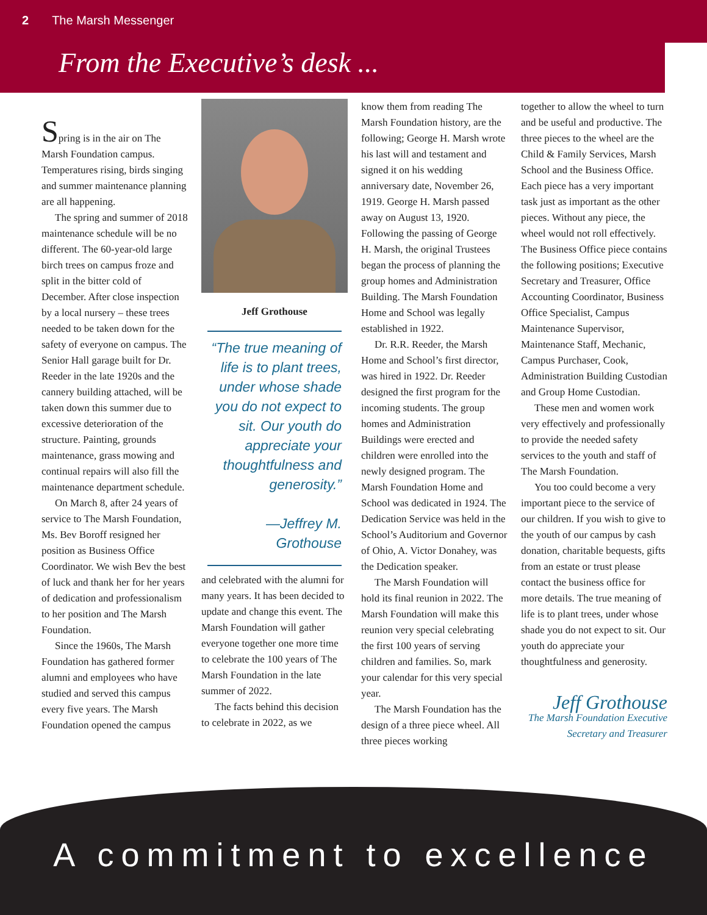2 The Marsh Messenger
From the Executive’s desk ...
Spring is in the air on The Marsh Foundation campus. Temperatures rising, birds singing and summer maintenance planning are all happening.
The spring and summer of 2018 maintenance schedule will be no different. The 60-year-old large birch trees on campus froze and split in the bitter cold of December. After close inspection by a local nursery – these trees needed to be taken down for the safety of everyone on campus. The Senior Hall garage built for Dr. Reeder in the late 1920s and the cannery building attached, will be taken down this summer due to excessive deterioration of the structure. Painting, grounds maintenance, grass mowing and continual repairs will also fill the maintenance department schedule.
On March 8, after 24 years of service to The Marsh Foundation, Ms. Bev Boroff resigned her position as Business Office Coordinator. We wish Bev the best of luck and thank her for her years of dedication and professionalism to her position and The Marsh Foundation.
Since the 1960s, The Marsh Foundation has gathered former alumni and employees who have studied and served this campus every five years. The Marsh Foundation opened the campus
Jeff Grothouse
“The true meaning of life is to plant trees, under whose shade you do not expect to sit. Our youth do appreciate your thoughtfulness and generosity.”
—Jeffrey M. Grothouse
and celebrated with the alumni for many years. It has been decided to update and change this event. The Marsh Foundation will gather everyone together one more time to celebrate the 100 years of The Marsh Foundation in the late summer of 2022.
The facts behind this decision to celebrate in 2022, as we
know them from reading The Marsh Foundation history, are the following; George H. Marsh wrote his last will and testament and signed it on his wedding anniversary date, November 26, 1919. George H. Marsh passed away on August 13, 1920. Following the passing of George H. Marsh, the original Trustees began the process of planning the group homes and Administration Building. The Marsh Foundation Home and School was legally established in 1922.
Dr. R.R. Reeder, the Marsh Home and School’s first director, was hired in 1922. Dr. Reeder designed the first program for the incoming students. The group homes and Administration Buildings were erected and children were enrolled into the newly designed program. The Marsh Foundation Home and School was dedicated in 1924. The Dedication Service was held in the School’s Auditorium and Governor of Ohio, A. Victor Donahey, was the Dedication speaker.
The Marsh Foundation will hold its final reunion in 2022. The Marsh Foundation will make this reunion very special celebrating the first 100 years of serving children and families. So, mark your calendar for this very special year.
The Marsh Foundation has the design of a three piece wheel. All three pieces working
together to allow the wheel to turn and be useful and productive. The three pieces to the wheel are the Child & Family Services, Marsh School and the Business Office. Each piece has a very important task just as important as the other pieces. Without any piece, the wheel would not roll effectively. The Business Office piece contains the following positions; Executive Secretary and Treasurer, Office Accounting Coordinator, Business Office Specialist, Campus Maintenance Supervisor, Maintenance Staff, Mechanic, Campus Purchaser, Cook, Administration Building Custodian and Group Home Custodian.
These men and women work very effectively and professionally to provide the needed safety services to the youth and staff of The Marsh Foundation.
You too could become a very important piece to the service of our children. If you wish to give to the youth of our campus by cash donation, charitable bequests, gifts from an estate or trust please contact the business office for more details. The true meaning of life is to plant trees, under whose shade you do not expect to sit. Our youth do appreciate your thoughtfulness and generosity.
Jeff Grothouse
The Marsh Foundation Executive
Secretary and Treasurer
A commitment to excellence